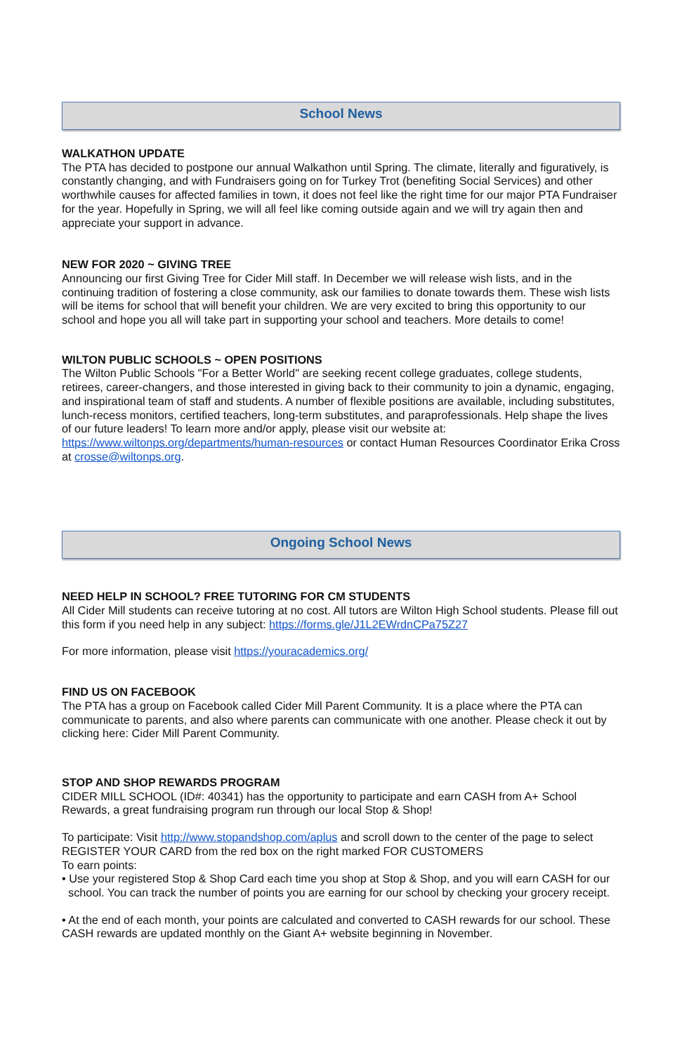School News
WALKATHON UPDATE
The PTA has decided to postpone our annual Walkathon until Spring. The climate, literally and figuratively, is constantly changing, and with Fundraisers going on for Turkey Trot (benefiting Social Services) and other worthwhile causes for affected families in town, it does not feel like the right time for our major PTA Fundraiser for the year. Hopefully in Spring, we will all feel like coming outside again and we will try again then and appreciate your support in advance.
NEW FOR 2020 ~ GIVING TREE
Announcing our first Giving Tree for Cider Mill staff. In December we will release wish lists, and in the continuing tradition of fostering a close community, ask our families to donate towards them. These wish lists will be items for school that will benefit your children. We are very excited to bring this opportunity to our school and hope you all will take part in supporting your school and teachers. More details to come!
WILTON PUBLIC SCHOOLS ~ OPEN POSITIONS
The Wilton Public Schools "For a Better World" are seeking recent college graduates, college students, retirees, career-changers, and those interested in giving back to their community to join a dynamic, engaging, and inspirational team of staff and students. A number of flexible positions are available, including substitutes, lunch-recess monitors, certified teachers, long-term substitutes, and paraprofessionals. Help shape the lives of our future leaders! To learn more and/or apply, please visit our website at: https://www.wiltonps.org/departments/human-resources or contact Human Resources Coordinator Erika Cross at crosse@wiltonps.org.
Ongoing School News
NEED HELP IN SCHOOL? FREE TUTORING FOR CM STUDENTS
All Cider Mill students can receive tutoring at no cost. All tutors are Wilton High School students. Please fill out this form if you need help in any subject: https://forms.gle/J1L2EWrdnCPa75Z27
For more information, please visit https://youracademics.org/
FIND US ON FACEBOOK
The PTA has a group on Facebook called Cider Mill Parent Community. It is a place where the PTA can communicate to parents, and also where parents can communicate with one another. Please check it out by clicking here: Cider Mill Parent Community.
STOP AND SHOP REWARDS PROGRAM
CIDER MILL SCHOOL (ID#: 40341) has the opportunity to participate and earn CASH from A+ School Rewards, a great fundraising program run through our local Stop & Shop!
To participate: Visit http://www.stopandshop.com/aplus and scroll down to the center of the page to select REGISTER YOUR CARD from the red box on the right marked FOR CUSTOMERS
To earn points:
• Use your registered Stop & Shop Card each time you shop at Stop & Shop, and you will earn CASH for our school. You can track the number of points you are earning for our school by checking your grocery receipt.
• At the end of each month, your points are calculated and converted to CASH rewards for our school. These CASH rewards are updated monthly on the Giant A+ website beginning in November.